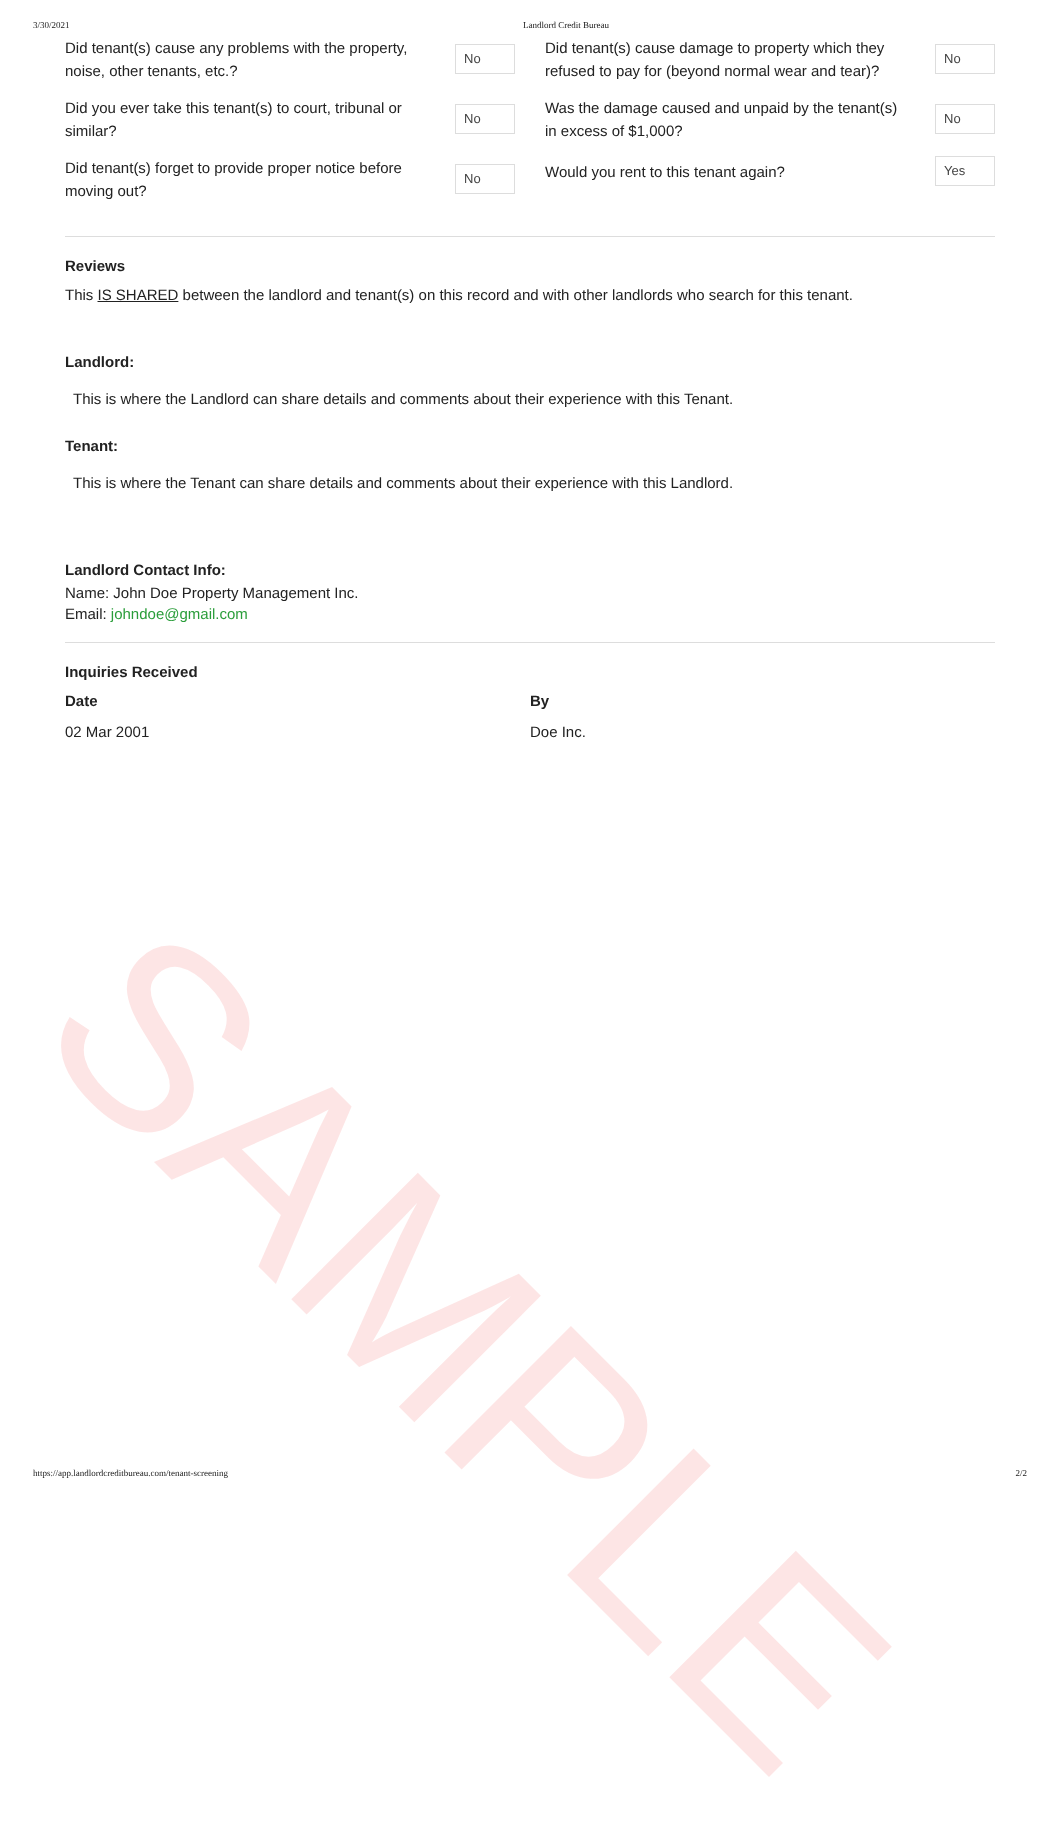SAMPLE
3/30/2021 Landlord Credit Bureau
Did tenant(s) cause any problems with the property, noise, other tenants, etc.?
No
Did you ever take this tenant(s) to court, tribunal or similar?
No
Did tenant(s) forget to provide proper notice before moving out?
No
Did tenant(s) cause damage to property which they refused to pay for (beyond normal wear and tear)?
No
Was the damage caused and unpaid by the tenant(s) in excess of $1,000?
No
Would you rent to this tenant again?
Yes
Reviews
This IS SHARED between the landlord and tenant(s) on this record and with other landlords who search for this tenant.
Landlord:
This is where the Landlord can share details and comments about their experience with this Tenant.
Tenant:
This is where the Tenant can share details and comments about their experience with this Landlord.
Landlord Contact Info:
Name: John Doe Property Management Inc.
Email: johndoe@gmail.com
Inquiries Received
Date By
02 Mar 2001 Doe Inc.
https://app.landlordcreditbureau.com/tenant-screening 2/2